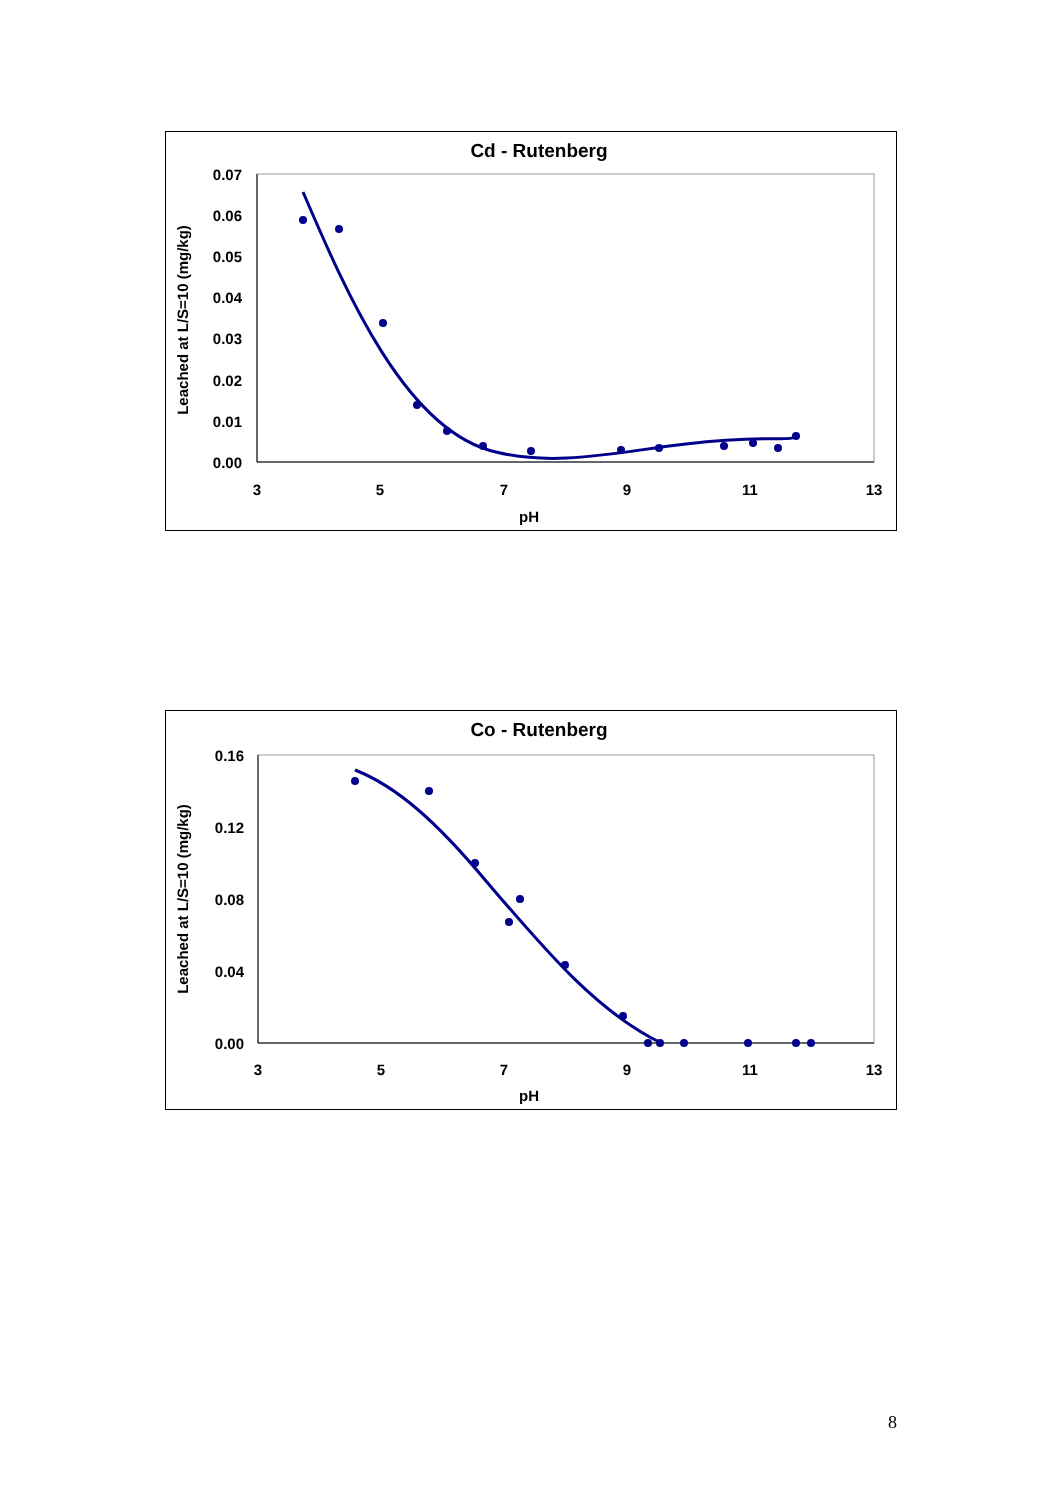Cd - Rutenberg
0.07
0.06
0.05
0.04
0.03
0.02
0.01
0.00
3
5
7
9
11
13
pH
Leached at L/S=10 (mg/kg)
Co - Rutenberg
0.16
0.12
0.08
0.04
0.00
3
5
7
9
11
13
pH
Leached at L/S=10 (mg/kg)
8